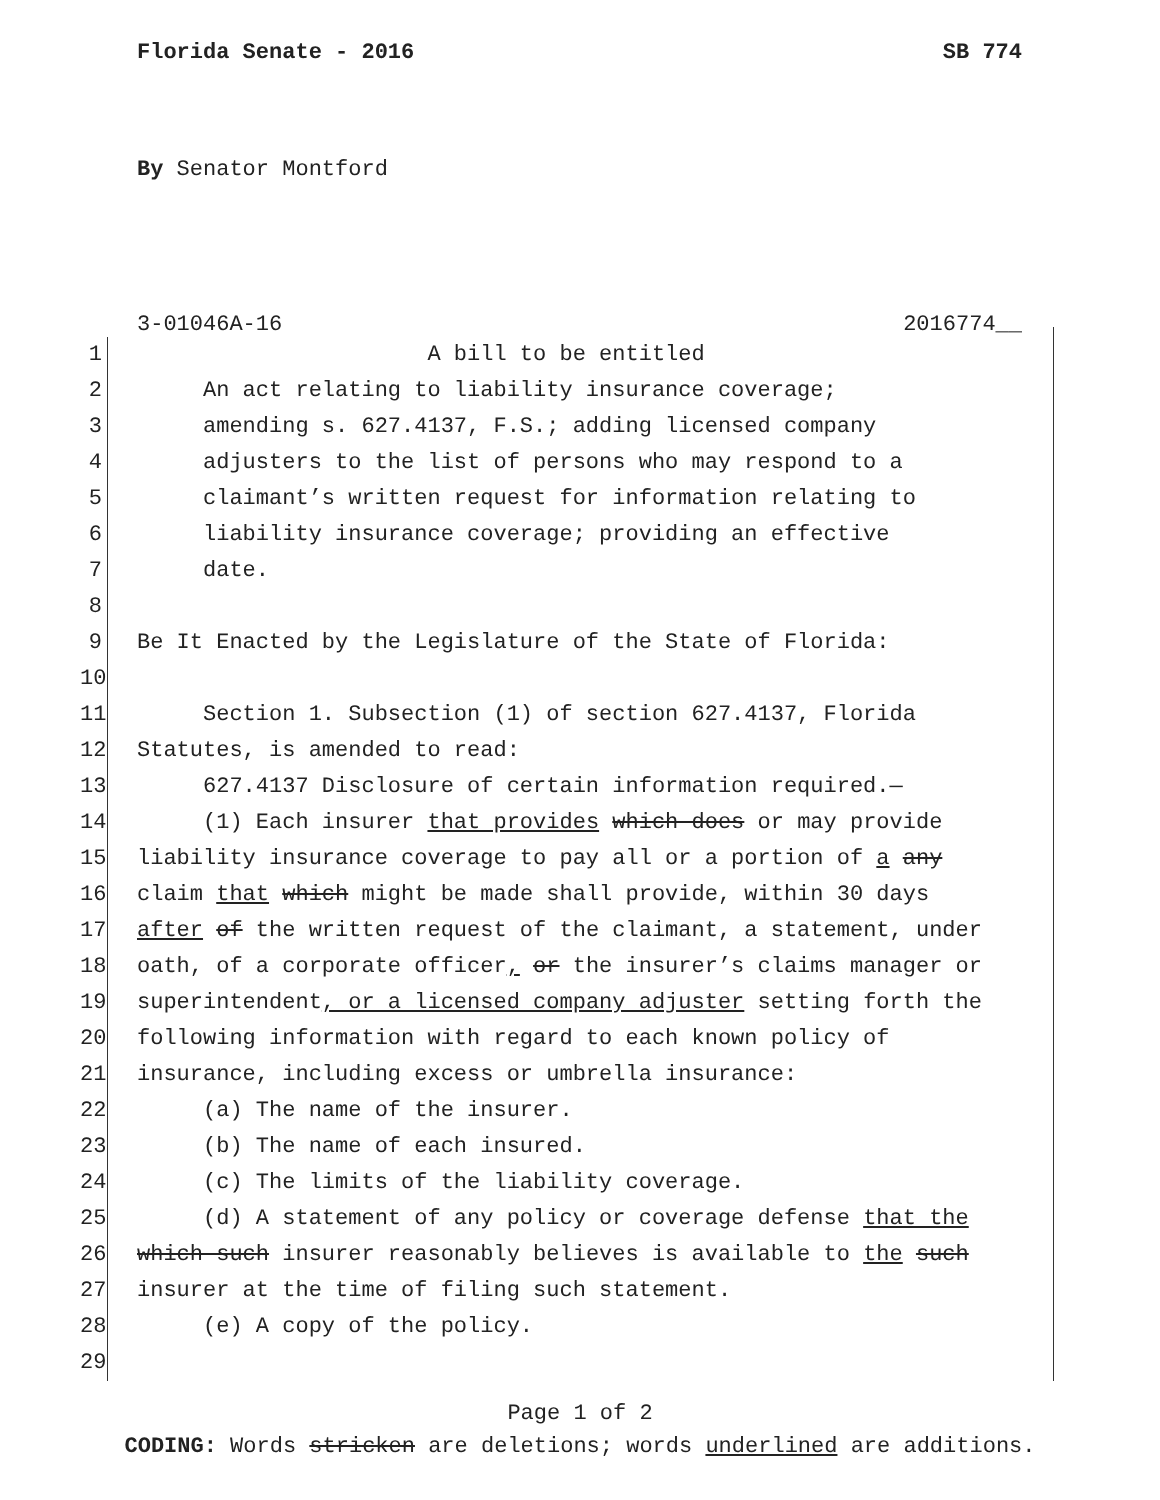Florida Senate - 2016 SB 774
By Senator Montford
3-01046A-16 2016774__
1 A bill to be entitled
2 An act relating to liability insurance coverage;
3 amending s. 627.4137, F.S.; adding licensed company
4 adjusters to the list of persons who may respond to a
5 claimant’s written request for information relating to
6 liability insurance coverage; providing an effective
7 date.
8
9 Be It Enacted by the Legislature of the State of Florida:
10
11 Section 1. Subsection (1) of section 627.4137, Florida
12 Statutes, is amended to read:
13 627.4137 Disclosure of certain information required.—
14 (1) Each insurer that provides which does or may provide
15 liability insurance coverage to pay all or a portion of a any
16 claim that which might be made shall provide, within 30 days
17 after of the written request of the claimant, a statement, under
18 oath, of a corporate officer, or the insurer’s claims manager or
19 superintendent, or a licensed company adjuster setting forth the
20 following information with regard to each known policy of
21 insurance, including excess or umbrella insurance:
22 (a) The name of the insurer.
23 (b) The name of each insured.
24 (c) The limits of the liability coverage.
25 (d) A statement of any policy or coverage defense that the
26 which such insurer reasonably believes is available to the such
27 insurer at the time of filing such statement.
28 (e) A copy of the policy.
29
Page 1 of 2
CODING: Words stricken are deletions; words underlined are additions.